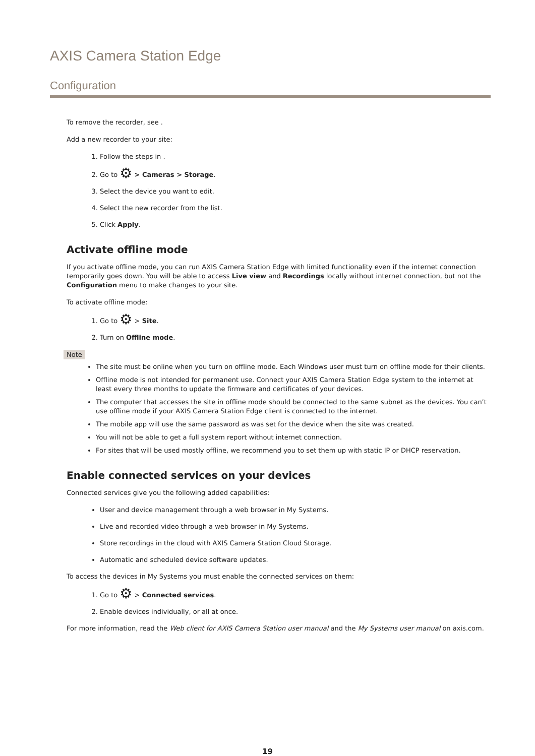AXIS Camera Station Edge
Configuration
To remove the recorder, see .
Add a new recorder to your site:
1. Follow the steps in .
2. Go to ⚙ > Cameras > Storage.
3. Select the device you want to edit.
4. Select the new recorder from the list.
5. Click Apply.
Activate offline mode
If you activate offline mode, you can run AXIS Camera Station Edge with limited functionality even if the internet connection temporarily goes down. You will be able to access Live view and Recordings locally without internet connection, but not the Configuration menu to make changes to your site.
To activate offline mode:
1. Go to ⚙ > Site.
2. Turn on Offline mode.
Note
The site must be online when you turn on offline mode. Each Windows user must turn on offline mode for their clients.
Offline mode is not intended for permanent use. Connect your AXIS Camera Station Edge system to the internet at least every three months to update the firmware and certificates of your devices.
The computer that accesses the site in offline mode should be connected to the same subnet as the devices. You can’t use offline mode if your AXIS Camera Station Edge client is connected to the internet.
The mobile app will use the same password as was set for the device when the site was created.
You will not be able to get a full system report without internet connection.
For sites that will be used mostly offline, we recommend you to set them up with static IP or DHCP reservation.
Enable connected services on your devices
Connected services give you the following added capabilities:
User and device management through a web browser in My Systems.
Live and recorded video through a web browser in My Systems.
Store recordings in the cloud with AXIS Camera Station Cloud Storage.
Automatic and scheduled device software updates.
To access the devices in My Systems you must enable the connected services on them:
1. Go to ⚙ > Connected services.
2. Enable devices individually, or all at once.
For more information, read the Web client for AXIS Camera Station user manual and the My Systems user manual on axis.com.
19